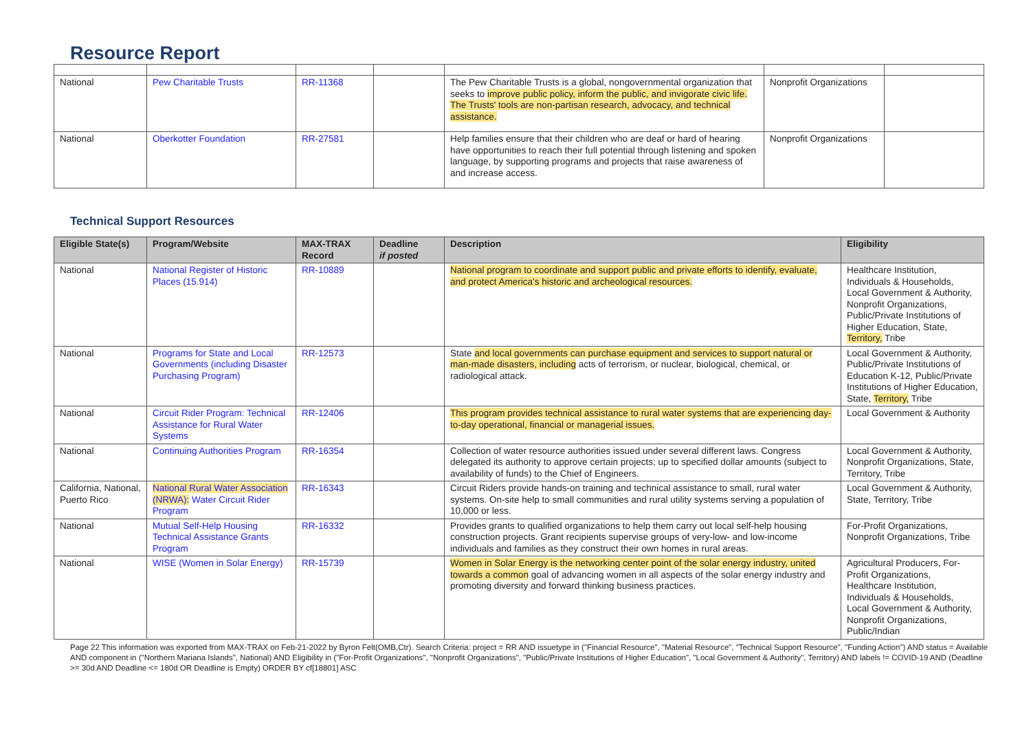Resource Report
| National | Pew Charitable Trusts | RR-11368 | | The Pew Charitable Trusts is a global, nongovernmental organization that seeks to improve public policy, inform the public, and invigorate civic life. The Trusts' tools are non-partisan research, advocacy, and technical assistance. | Nonprofit Organizations | |
| National | Oberkotter Foundation | RR-27581 | | Help families ensure that their children who are deaf or hard of hearing have opportunities to reach their full potential through listening and spoken language, by supporting programs and projects that raise awareness of and increase access. | Nonprofit Organizations | |
Technical Support Resources
| Eligible State(s) | Program/Website | MAX-TRAX Record | Deadline if posted | Description | Eligibility |
| --- | --- | --- | --- | --- | --- |
| National | National Register of Historic Places (15.914) | RR-10889 | | National program to coordinate and support public and private efforts to identify, evaluate, and protect America's historic and archeological resources. | Healthcare Institution, Individuals & Households, Local Government & Authority, Nonprofit Organizations, Public/Private Institutions of Higher Education, State, Territory, Tribe |
| National | Programs for State and Local Governments (including Disaster Purchasing Program) | RR-12573 | | State and local governments can purchase equipment and services to support natural or man-made disasters, including acts of terrorism, or nuclear, biological, chemical, or radiological attack. | Local Government & Authority, Public/Private Institutions of Education K-12, Public/Private Institutions of Higher Education, State, Territory, Tribe |
| National | Circuit Rider Program: Technical Assistance for Rural Water Systems | RR-12406 | | This program provides technical assistance to rural water systems that are experiencing day-to-day operational, financial or managerial issues. | Local Government & Authority |
| National | Continuing Authorities Program | RR-16354 | | Collection of water resource authorities issued under several different laws. Congress delegated its authority to approve certain projects; up to specified dollar amounts (subject to availability of funds) to the Chief of Engineers. | Local Government & Authority, Nonprofit Organizations, State, Territory, Tribe |
| California, National, Puerto Rico | National Rural Water Association (NRWA): Water Circuit Rider Program | RR-16343 | | Circuit Riders provide hands-on training and technical assistance to small, rural water systems. On-site help to small communities and rural utility systems serving a population of 10,000 or less. | Local Government & Authority, State, Territory, Tribe |
| National | Mutual Self-Help Housing Technical Assistance Grants Program | RR-16332 | | Provides grants to qualified organizations to help them carry out local self-help housing construction projects. Grant recipients supervise groups of very-low- and low-income individuals and families as they construct their own homes in rural areas. | For-Profit Organizations, Nonprofit Organizations, Tribe |
| National | WISE (Women in Solar Energy) | RR-15739 | | Women in Solar Energy is the networking center point of the solar energy industry, united towards a common goal of advancing women in all aspects of the solar energy industry and promoting diversity and forward thinking business practices. | Agricultural Producers, For-Profit Organizations, Healthcare Institution, Individuals & Households, Local Government & Authority, Nonprofit Organizations, Public/Indian |
Page 22 This information was exported from MAX-TRAX on Feb-21-2022 by Byron Felt(OMB,Ctr). Search Criteria: project = RR AND issuetype in ("Financial Resource", "Material Resource", "Technical Support Resource", "Funding Action") AND status = Available AND component in ("Northern Mariana Islands", National) AND Eligibility in ("For-Profit Organizations", "Nonprofit Organizations", "Public/Private Institutions of Higher Education", "Local Government & Authority", Territory) AND labels != COVID-19 AND (Deadline >= 30d AND Deadline <= 180d OR Deadline is Empty) ORDER BY cf[18801] ASC